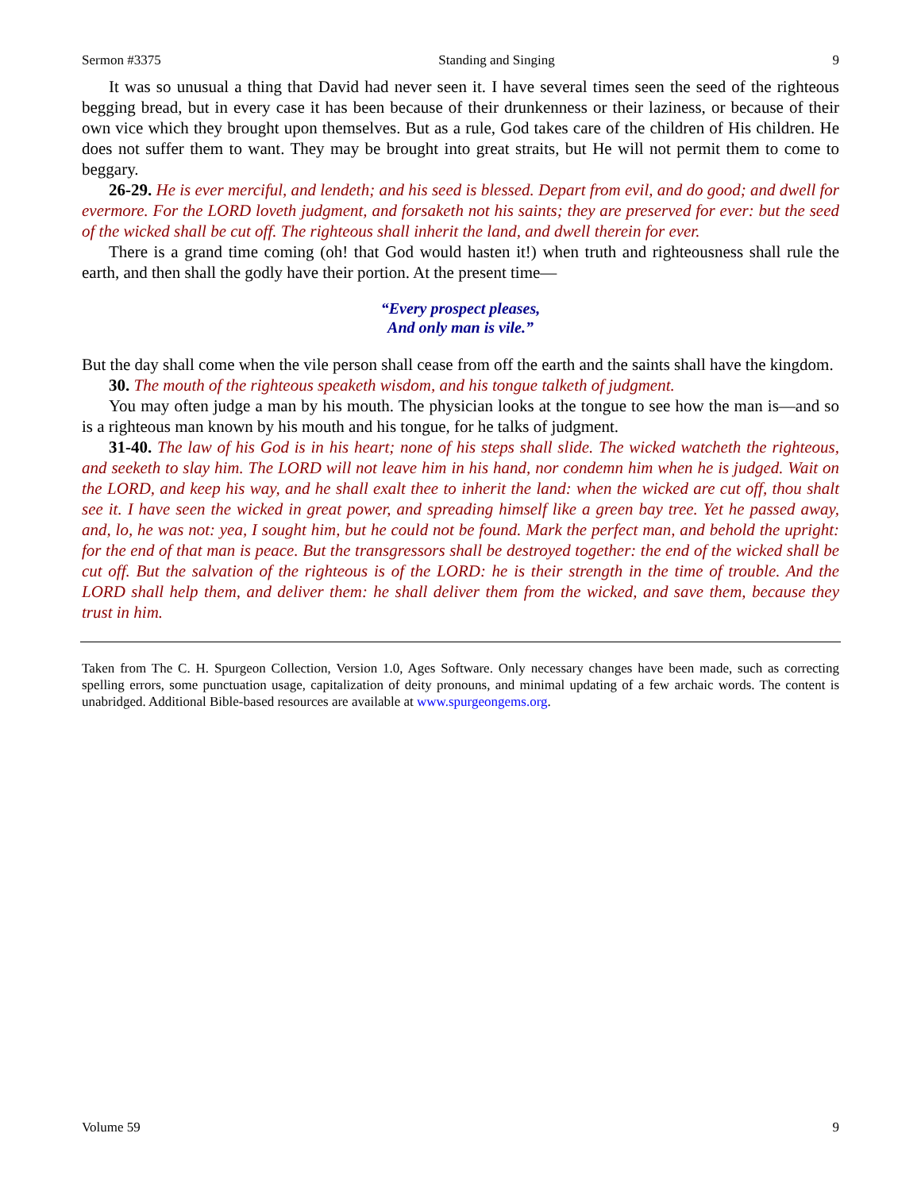Sermon #3375 Standing and Singing 9
It was so unusual a thing that David had never seen it. I have several times seen the seed of the righteous begging bread, but in every case it has been because of their drunkenness or their laziness, or because of their own vice which they brought upon themselves. But as a rule, God takes care of the children of His children. He does not suffer them to want. They may be brought into great straits, but He will not permit them to come to beggary.
26-29. He is ever merciful, and lendeth; and his seed is blessed. Depart from evil, and do good; and dwell for evermore. For the LORD loveth judgment, and forsaketh not his saints; they are preserved for ever: but the seed of the wicked shall be cut off. The righteous shall inherit the land, and dwell therein for ever.
There is a grand time coming (oh! that God would hasten it!) when truth and righteousness shall rule the earth, and then shall the godly have their portion. At the present time—
“Every prospect pleases,
And only man is vile.”
But the day shall come when the vile person shall cease from off the earth and the saints shall have the kingdom.
30. The mouth of the righteous speaketh wisdom, and his tongue talketh of judgment.
You may often judge a man by his mouth. The physician looks at the tongue to see how the man is—and so is a righteous man known by his mouth and his tongue, for he talks of judgment.
31-40. The law of his God is in his heart; none of his steps shall slide. The wicked watcheth the righteous, and seeketh to slay him. The LORD will not leave him in his hand, nor condemn him when he is judged. Wait on the LORD, and keep his way, and he shall exalt thee to inherit the land: when the wicked are cut off, thou shalt see it. I have seen the wicked in great power, and spreading himself like a green bay tree. Yet he passed away, and, lo, he was not: yea, I sought him, but he could not be found. Mark the perfect man, and behold the upright: for the end of that man is peace. But the transgressors shall be destroyed together: the end of the wicked shall be cut off. But the salvation of the righteous is of the LORD: he is their strength in the time of trouble. And the LORD shall help them, and deliver them: he shall deliver them from the wicked, and save them, because they trust in him.
Taken from The C. H. Spurgeon Collection, Version 1.0, Ages Software. Only necessary changes have been made, such as correcting spelling errors, some punctuation usage, capitalization of deity pronouns, and minimal updating of a few archaic words. The content is unabridged. Additional Bible-based resources are available at www.spurgeongems.org.
Volume 59 9